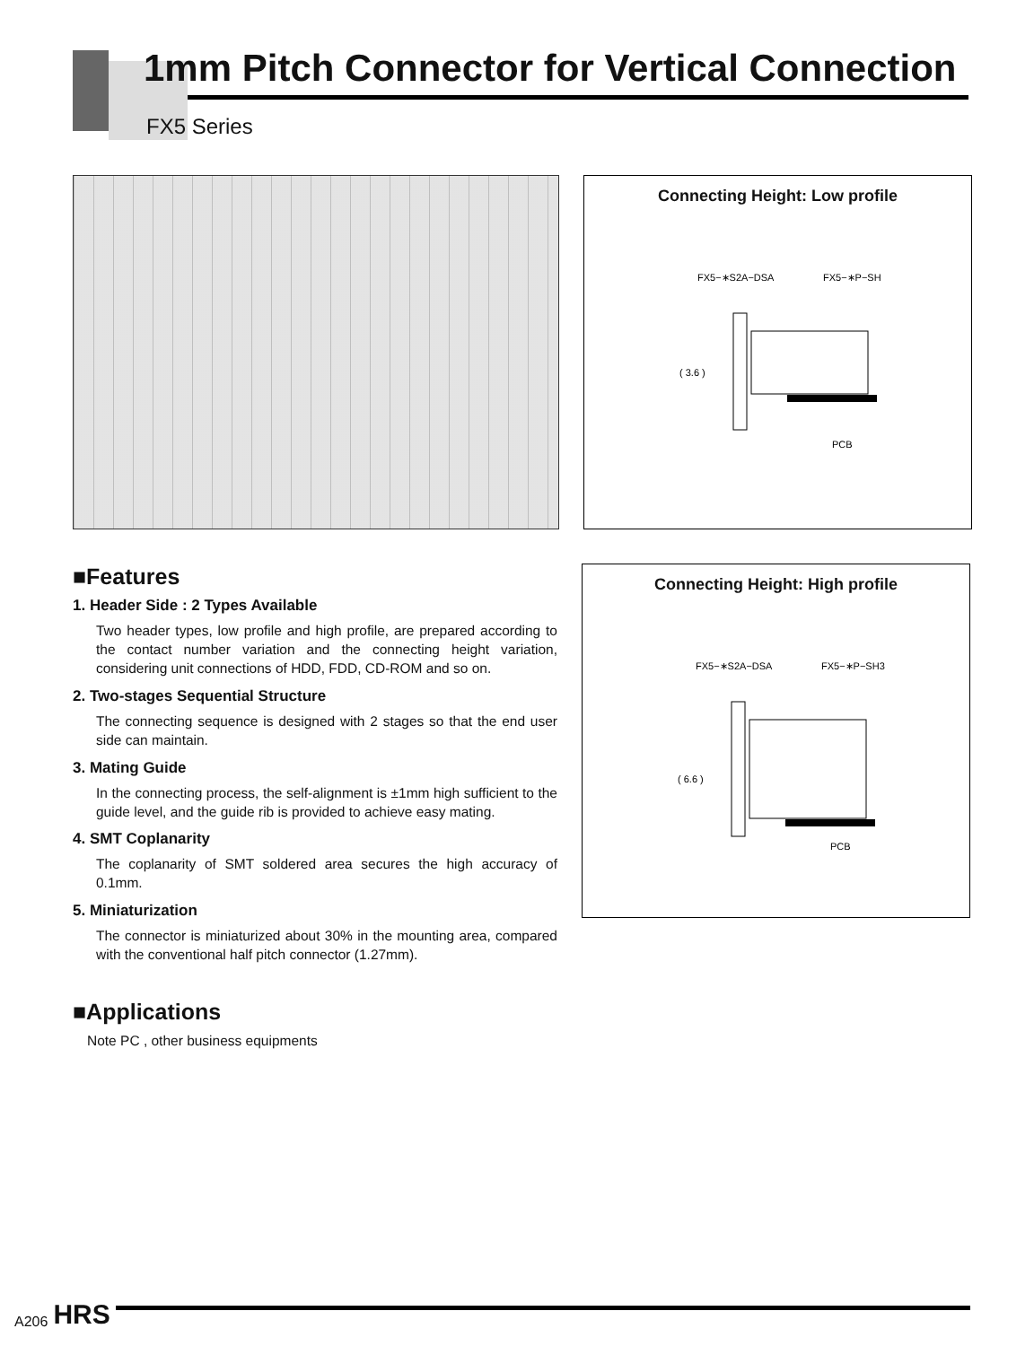1mm Pitch Connector for Vertical Connection
FX5 Series
Connecting Height: Low profile
FX5−∗S2A−DSA
FX5−∗P−SH
( 3.6 )
PCB
■Features
1. Header Side : 2 Types Available
Two header types, low profile and high profile, are prepared according to the contact number variation and the connecting height variation, considering unit connections of HDD, FDD, CD-ROM and so on.
2. Two-stages Sequential Structure
The connecting sequence is designed with 2 stages so that the end user side can maintain.
3. Mating Guide
In the connecting process, the self-alignment is ±1mm high sufficient to the guide level, and the guide rib is provided to achieve easy mating.
4. SMT Coplanarity
The coplanarity of SMT soldered area secures the high accuracy of 0.1mm.
5. Miniaturization
The connector is miniaturized about 30% in the mounting area, compared with the conventional half pitch connector (1.27mm).
■Applications
Note PC , other business equipments
Connecting Height: High profile
FX5−∗S2A−DSA
FX5−∗P−SH3
( 6.6 )
PCB
A206 HRS